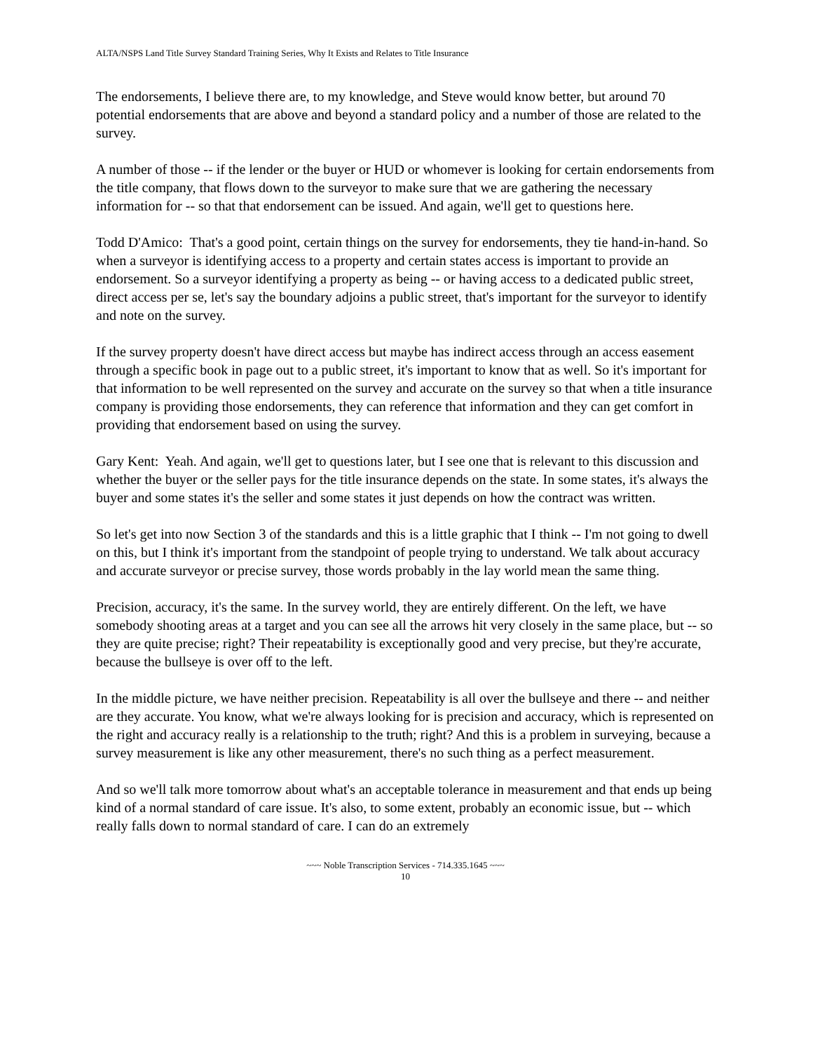ALTA/NSPS Land Title Survey Standard Training Series, Why It Exists and Relates to Title Insurance
The endorsements, I believe there are, to my knowledge, and Steve would know better, but around 70 potential endorsements that are above and beyond a standard policy and a number of those are related to the survey.
A number of those -- if the lender or the buyer or HUD or whomever is looking for certain endorsements from the title company, that flows down to the surveyor to make sure that we are gathering the necessary information for -- so that that endorsement can be issued. And again, we'll get to questions here.
Todd D'Amico: That's a good point, certain things on the survey for endorsements, they tie hand-in-hand. So when a surveyor is identifying access to a property and certain states access is important to provide an endorsement. So a surveyor identifying a property as being -- or having access to a dedicated public street, direct access per se, let's say the boundary adjoins a public street, that's important for the surveyor to identify and note on the survey.
If the survey property doesn't have direct access but maybe has indirect access through an access easement through a specific book in page out to a public street, it's important to know that as well. So it's important for that information to be well represented on the survey and accurate on the survey so that when a title insurance company is providing those endorsements, they can reference that information and they can get comfort in providing that endorsement based on using the survey.
Gary Kent: Yeah. And again, we'll get to questions later, but I see one that is relevant to this discussion and whether the buyer or the seller pays for the title insurance depends on the state. In some states, it's always the buyer and some states it's the seller and some states it just depends on how the contract was written.
So let's get into now Section 3 of the standards and this is a little graphic that I think -- I'm not going to dwell on this, but I think it's important from the standpoint of people trying to understand. We talk about accuracy and accurate surveyor or precise survey, those words probably in the lay world mean the same thing.
Precision, accuracy, it's the same. In the survey world, they are entirely different. On the left, we have somebody shooting areas at a target and you can see all the arrows hit very closely in the same place, but -- so they are quite precise; right? Their repeatability is exceptionally good and very precise, but they're accurate, because the bullseye is over off to the left.
In the middle picture, we have neither precision. Repeatability is all over the bullseye and there -- and neither are they accurate. You know, what we're always looking for is precision and accuracy, which is represented on the right and accuracy really is a relationship to the truth; right? And this is a problem in surveying, because a survey measurement is like any other measurement, there's no such thing as a perfect measurement.
And so we'll talk more tomorrow about what's an acceptable tolerance in measurement and that ends up being kind of a normal standard of care issue. It's also, to some extent, probably an economic issue, but -- which really falls down to normal standard of care. I can do an extremely
~~~ Noble Transcription Services - 714.335.1645 ~~~
10